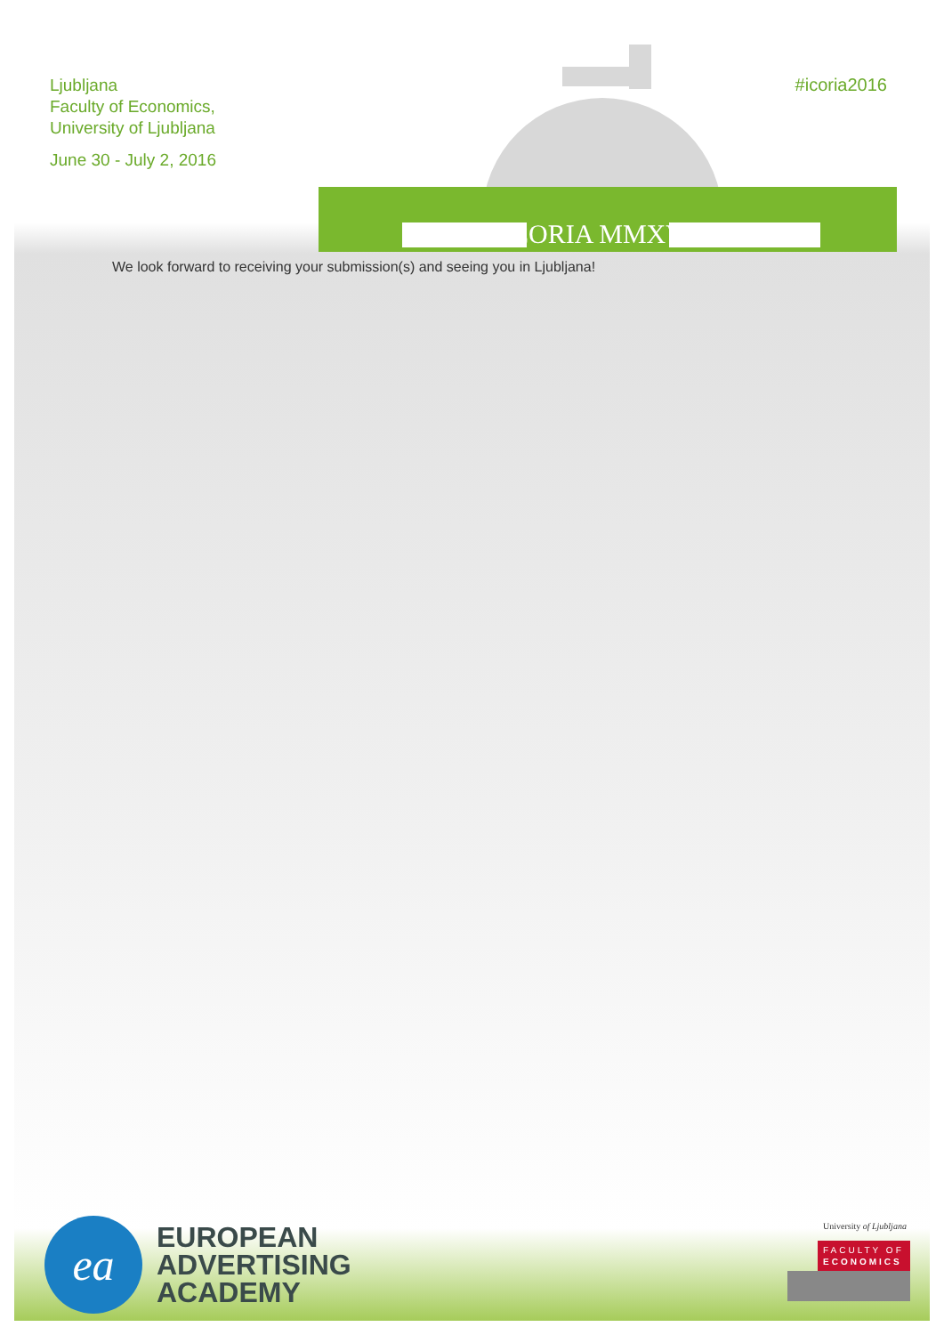Ljubljana
Faculty of Economics,
University of Ljubljana
June 30 - July 2, 2016
ICORIA MMXVI
#icoria2016
We look forward to receiving your submission(s) and seeing you in Ljubljana!
ea
EUROPEAN
ADVERTISING
ACADEMY
University of Ljubljana
FACULTY OF
ECONOMICS